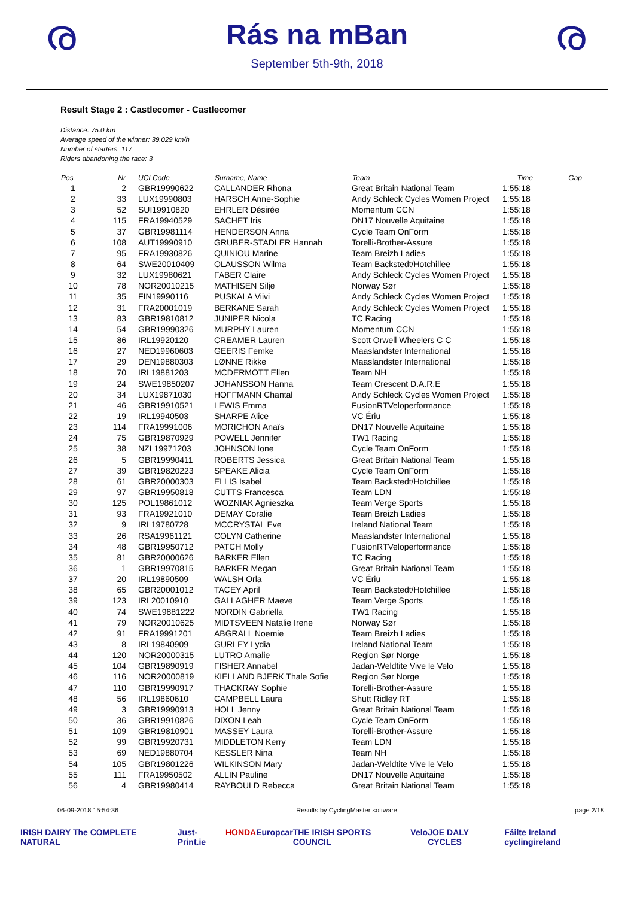ര
Rás na mBan
September 5th-9th, 2018
ര
Result Stage 2 : Castlecomer - Castlecomer
Distance: 75.0 km
Average speed of the winner: 39.029 km/h
Number of starters: 117
Riders abandoning the race: 3
| Pos | Nr | UCI Code | Surname, Name | Team | Time | Gap |
| --- | --- | --- | --- | --- | --- | --- |
| 1 | 2 | GBR19990622 | CALLANDER Rhona | Great Britain National Team | 1:55:18 | |
| 2 | 33 | LUX19990803 | HARSCH Anne-Sophie | Andy Schleck Cycles Women Project | 1:55:18 | |
| 3 | 52 | SUI19910820 | EHRLER Désirée | Momentum CCN | 1:55:18 | |
| 4 | 115 | FRA19940529 | SACHET Iris | DN17 Nouvelle Aquitaine | 1:55:18 | |
| 5 | 37 | GBR19981114 | HENDERSON Anna | Cycle Team OnForm | 1:55:18 | |
| 6 | 108 | AUT19990910 | GRUBER-STADLER Hannah | Torelli-Brother-Assure | 1:55:18 | |
| 7 | 95 | FRA19930826 | QUINIOU Marine | Team Breizh Ladies | 1:55:18 | |
| 8 | 64 | SWE20010409 | OLAUSSON Wilma | Team Backstedt/Hotchillee | 1:55:18 | |
| 9 | 32 | LUX19980621 | FABER Claire | Andy Schleck Cycles Women Project | 1:55:18 | |
| 10 | 78 | NOR20010215 | MATHISEN Silje | Norway Sør | 1:55:18 | |
| 11 | 35 | FIN19990116 | PUSKALA Viivi | Andy Schleck Cycles Women Project | 1:55:18 | |
| 12 | 31 | FRA20001019 | BERKANE Sarah | Andy Schleck Cycles Women Project | 1:55:18 | |
| 13 | 83 | GBR19810812 | JUNIPER Nicola | TC Racing | 1:55:18 | |
| 14 | 54 | GBR19990326 | MURPHY Lauren | Momentum CCN | 1:55:18 | |
| 15 | 86 | IRL19920120 | CREAMER Lauren | Scott Orwell Wheelers C C | 1:55:18 | |
| 16 | 27 | NED19960603 | GEERIS Femke | Maaslandster International | 1:55:18 | |
| 17 | 29 | DEN19880303 | LØNNE Rikke | Maaslandster International | 1:55:18 | |
| 18 | 70 | IRL19881203 | MCDERMOTT Ellen | Team NH | 1:55:18 | |
| 19 | 24 | SWE19850207 | JOHANSSON Hanna | Team Crescent D.A.R.E | 1:55:18 | |
| 20 | 34 | LUX19871030 | HOFFMANN Chantal | Andy Schleck Cycles Women Project | 1:55:18 | |
| 21 | 46 | GBR19910521 | LEWIS Emma | FusionRTVeloperformance | 1:55:18 | |
| 22 | 19 | IRL19940503 | SHARPE Alice | VC Ériu | 1:55:18 | |
| 23 | 114 | FRA19991006 | MORICHON Anaïs | DN17 Nouvelle Aquitaine | 1:55:18 | |
| 24 | 75 | GBR19870929 | POWELL Jennifer | TW1 Racing | 1:55:18 | |
| 25 | 38 | NZL19971203 | JOHNSON Ione | Cycle Team OnForm | 1:55:18 | |
| 26 | 5 | GBR19990411 | ROBERTS Jessica | Great Britain National Team | 1:55:18 | |
| 27 | 39 | GBR19820223 | SPEAKE Alicia | Cycle Team OnForm | 1:55:18 | |
| 28 | 61 | GBR20000303 | ELLIS Isabel | Team Backstedt/Hotchillee | 1:55:18 | |
| 29 | 97 | GBR19950818 | CUTTS Francesca | Team LDN | 1:55:18 | |
| 30 | 125 | POL19861012 | WOZNIAK Agnieszka | Team Verge Sports | 1:55:18 | |
| 31 | 93 | FRA19921010 | DEMAY Coralie | Team Breizh Ladies | 1:55:18 | |
| 32 | 9 | IRL19780728 | MCCRYSTAL Eve | Ireland National Team | 1:55:18 | |
| 33 | 26 | RSA19961121 | COLYN Catherine | Maaslandster International | 1:55:18 | |
| 34 | 48 | GBR19950712 | PATCH Molly | FusionRTVeloperformance | 1:55:18 | |
| 35 | 81 | GBR20000626 | BARKER Ellen | TC Racing | 1:55:18 | |
| 36 | 1 | GBR19970815 | BARKER Megan | Great Britain National Team | 1:55:18 | |
| 37 | 20 | IRL19890509 | WALSH Orla | VC Ériu | 1:55:18 | |
| 38 | 65 | GBR20001012 | TACEY April | Team Backstedt/Hotchillee | 1:55:18 | |
| 39 | 123 | IRL20010910 | GALLAGHER Maeve | Team Verge Sports | 1:55:18 | |
| 40 | 74 | SWE19881222 | NORDIN Gabriella | TW1 Racing | 1:55:18 | |
| 41 | 79 | NOR20010625 | MIDTSVEEN Natalie Irene | Norway Sør | 1:55:18 | |
| 42 | 91 | FRA19991201 | ABGRALL Noemie | Team Breizh Ladies | 1:55:18 | |
| 43 | 8 | IRL19840909 | GURLEY Lydia | Ireland National Team | 1:55:18 | |
| 44 | 120 | NOR20000315 | LUTRO Amalie | Region Sør Norge | 1:55:18 | |
| 45 | 104 | GBR19890919 | FISHER Annabel | Jadan-Weldtite Vive le Velo | 1:55:18 | |
| 46 | 116 | NOR20000819 | KIELLAND BJERK Thale Sofie | Region Sør Norge | 1:55:18 | |
| 47 | 110 | GBR19990917 | THACKRAY Sophie | Torelli-Brother-Assure | 1:55:18 | |
| 48 | 56 | IRL19860610 | CAMPBELL Laura | Shutt Ridley RT | 1:55:18 | |
| 49 | 3 | GBR19990913 | HOLL Jenny | Great Britain National Team | 1:55:18 | |
| 50 | 36 | GBR19910826 | DIXON Leah | Cycle Team OnForm | 1:55:18 | |
| 51 | 109 | GBR19810901 | MASSEY Laura | Torelli-Brother-Assure | 1:55:18 | |
| 52 | 99 | GBR19920731 | MIDDLETON Kerry | Team LDN | 1:55:18 | |
| 53 | 69 | NED19880704 | KESSLER Nina | Team NH | 1:55:18 | |
| 54 | 105 | GBR19801226 | WILKINSON Mary | Jadan-Weldtite Vive le Velo | 1:55:18 | |
| 55 | 111 | FRA19950502 | ALLIN Pauline | DN17 Nouvelle Aquitaine | 1:55:18 | |
| 56 | 4 | GBR19980414 | RAYBOULD Rebecca | Great Britain National Team | 1:55:18 | |
06-09-2018 15:54:36 Results by CyclingMaster software page 2/18
IRISH DAIRY The COMPLETE NATURAL Just-Print.ie HONDA Europcar THE IRISH SPORTS COUNCIL Velo JOE DALY CYCLES Fáilte Ireland cyclingireland